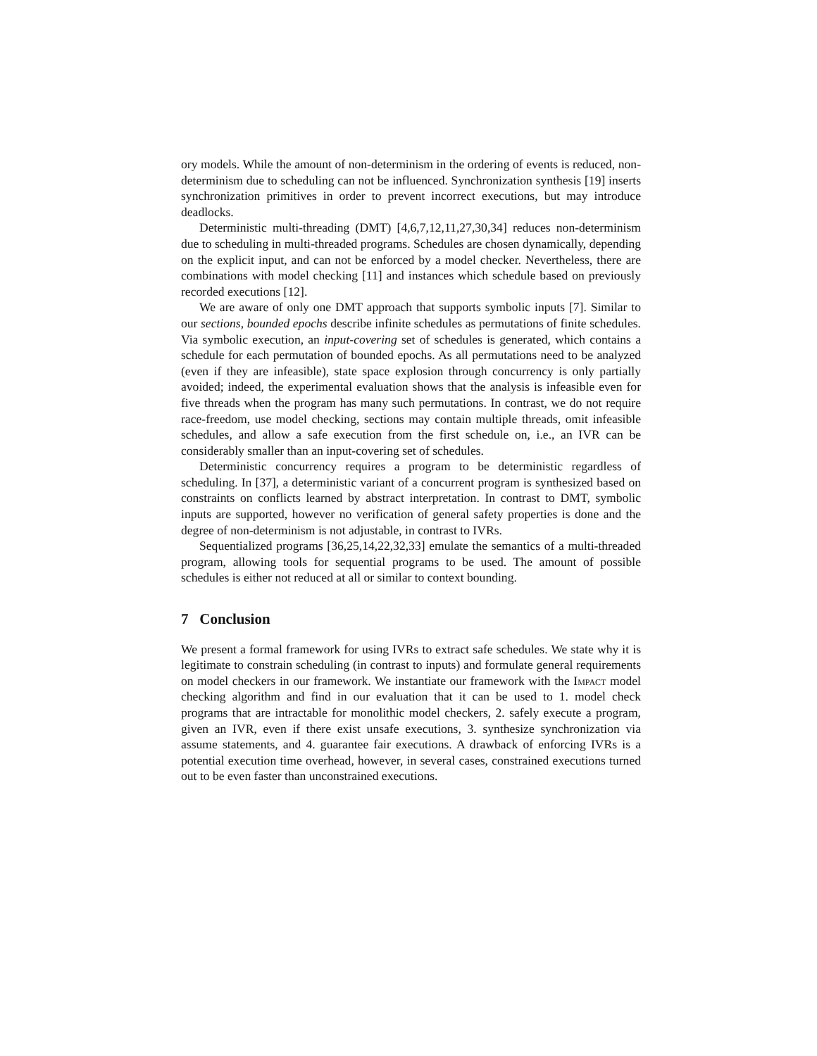ory models. While the amount of non-determinism in the ordering of events is reduced, non-determinism due to scheduling can not be influenced. Synchronization synthesis [19] inserts synchronization primitives in order to prevent incorrect executions, but may introduce deadlocks.
Deterministic multi-threading (DMT) [4,6,7,12,11,27,30,34] reduces non-determinism due to scheduling in multi-threaded programs. Schedules are chosen dynamically, depending on the explicit input, and can not be enforced by a model checker. Nevertheless, there are combinations with model checking [11] and instances which schedule based on previously recorded executions [12].
We are aware of only one DMT approach that supports symbolic inputs [7]. Similar to our sections, bounded epochs describe infinite schedules as permutations of finite schedules. Via symbolic execution, an input-covering set of schedules is generated, which contains a schedule for each permutation of bounded epochs. As all permutations need to be analyzed (even if they are infeasible), state space explosion through concurrency is only partially avoided; indeed, the experimental evaluation shows that the analysis is infeasible even for five threads when the program has many such permutations. In contrast, we do not require race-freedom, use model checking, sections may contain multiple threads, omit infeasible schedules, and allow a safe execution from the first schedule on, i.e., an IVR can be considerably smaller than an input-covering set of schedules.
Deterministic concurrency requires a program to be deterministic regardless of scheduling. In [37], a deterministic variant of a concurrent program is synthesized based on constraints on conflicts learned by abstract interpretation. In contrast to DMT, symbolic inputs are supported, however no verification of general safety properties is done and the degree of non-determinism is not adjustable, in contrast to IVRs.
Sequentialized programs [36,25,14,22,32,33] emulate the semantics of a multi-threaded program, allowing tools for sequential programs to be used. The amount of possible schedules is either not reduced at all or similar to context bounding.
7 Conclusion
We present a formal framework for using IVRs to extract safe schedules. We state why it is legitimate to constrain scheduling (in contrast to inputs) and formulate general requirements on model checkers in our framework. We instantiate our framework with the Impact model checking algorithm and find in our evaluation that it can be used to 1. model check programs that are intractable for monolithic model checkers, 2. safely execute a program, given an IVR, even if there exist unsafe executions, 3. synthesize synchronization via assume statements, and 4. guarantee fair executions. A drawback of enforcing IVRs is a potential execution time overhead, however, in several cases, constrained executions turned out to be even faster than unconstrained executions.